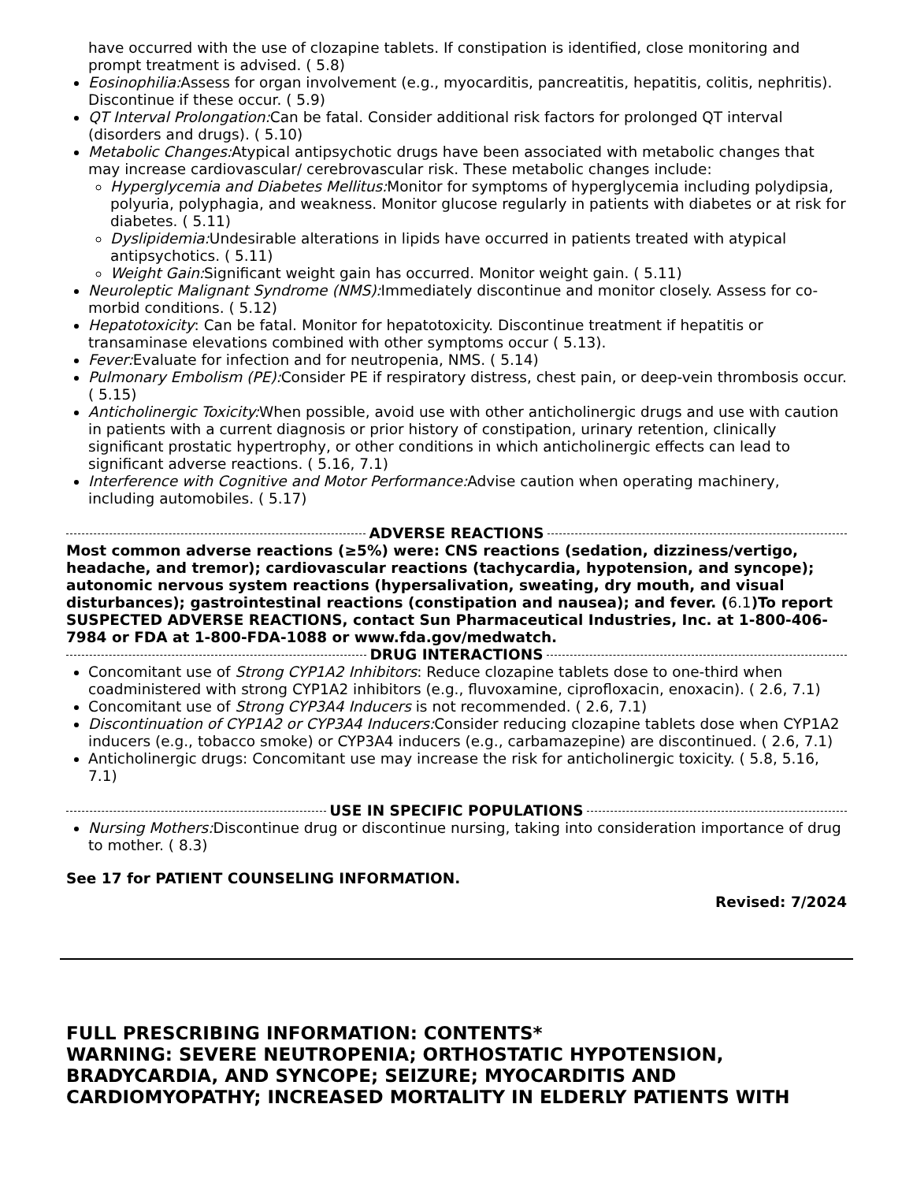have occurred with the use of clozapine tablets. If constipation is identified, close monitoring and prompt treatment is advised. ( 5.8)
Eosinophilia: Assess for organ involvement (e.g., myocarditis, pancreatitis, hepatitis, colitis, nephritis). Discontinue if these occur. ( 5.9)
QT Interval Prolongation: Can be fatal. Consider additional risk factors for prolonged QT interval (disorders and drugs). ( 5.10)
Metabolic Changes: Atypical antipsychotic drugs have been associated with metabolic changes that may increase cardiovascular/ cerebrovascular risk. These metabolic changes include:
Hyperglycemia and Diabetes Mellitus: Monitor for symptoms of hyperglycemia including polydipsia, polyuria, polyphagia, and weakness. Monitor glucose regularly in patients with diabetes or at risk for diabetes. ( 5.11)
Dyslipidemia: Undesirable alterations in lipids have occurred in patients treated with atypical antipsychotics. ( 5.11)
Weight Gain: Significant weight gain has occurred. Monitor weight gain. ( 5.11)
Neuroleptic Malignant Syndrome (NMS): Immediately discontinue and monitor closely. Assess for co-morbid conditions. ( 5.12)
Hepatotoxicity: Can be fatal. Monitor for hepatotoxicity. Discontinue treatment if hepatitis or transaminase elevations combined with other symptoms occur ( 5.13).
Fever: Evaluate for infection and for neutropenia, NMS. ( 5.14)
Pulmonary Embolism (PE): Consider PE if respiratory distress, chest pain, or deep-vein thrombosis occur. ( 5.15)
Anticholinergic Toxicity: When possible, avoid use with other anticholinergic drugs and use with caution in patients with a current diagnosis or prior history of constipation, urinary retention, clinically significant prostatic hypertrophy, or other conditions in which anticholinergic effects can lead to significant adverse reactions. ( 5.16, 7.1)
Interference with Cognitive and Motor Performance: Advise caution when operating machinery, including automobiles. ( 5.17)
ADVERSE REACTIONS
Most common adverse reactions (≥5%) were: CNS reactions (sedation, dizziness/vertigo, headache, and tremor); cardiovascular reactions (tachycardia, hypotension, and syncope); autonomic nervous system reactions (hypersalivation, sweating, dry mouth, and visual disturbances); gastrointestinal reactions (constipation and nausea); and fever. (6.1)To report SUSPECTED ADVERSE REACTIONS, contact Sun Pharmaceutical Industries, Inc. at 1-800-406-7984 or FDA at 1-800-FDA-1088 or www.fda.gov/medwatch.
DRUG INTERACTIONS
Concomitant use of Strong CYP1A2 Inhibitors: Reduce clozapine tablets dose to one-third when coadministered with strong CYP1A2 inhibitors (e.g., fluvoxamine, ciprofloxacin, enoxacin). ( 2.6, 7.1)
Concomitant use of Strong CYP3A4 Inducers is not recommended. ( 2.6, 7.1)
Discontinuation of CYP1A2 or CYP3A4 Inducers: Consider reducing clozapine tablets dose when CYP1A2 inducers (e.g., tobacco smoke) or CYP3A4 inducers (e.g., carbamazepine) are discontinued. ( 2.6, 7.1)
Anticholinergic drugs: Concomitant use may increase the risk for anticholinergic toxicity. ( 5.8, 5.16, 7.1)
USE IN SPECIFIC POPULATIONS
Nursing Mothers: Discontinue drug or discontinue nursing, taking into consideration importance of drug to mother. ( 8.3)
See 17 for PATIENT COUNSELING INFORMATION.
Revised: 7/2024
FULL PRESCRIBING INFORMATION: CONTENTS*
WARNING: SEVERE NEUTROPENIA; ORTHOSTATIC HYPOTENSION, BRADYCARDIA, AND SYNCOPE; SEIZURE; MYOCARDITIS AND CARDIOMYOPATHY; INCREASED MORTALITY IN ELDERLY PATIENTS WITH